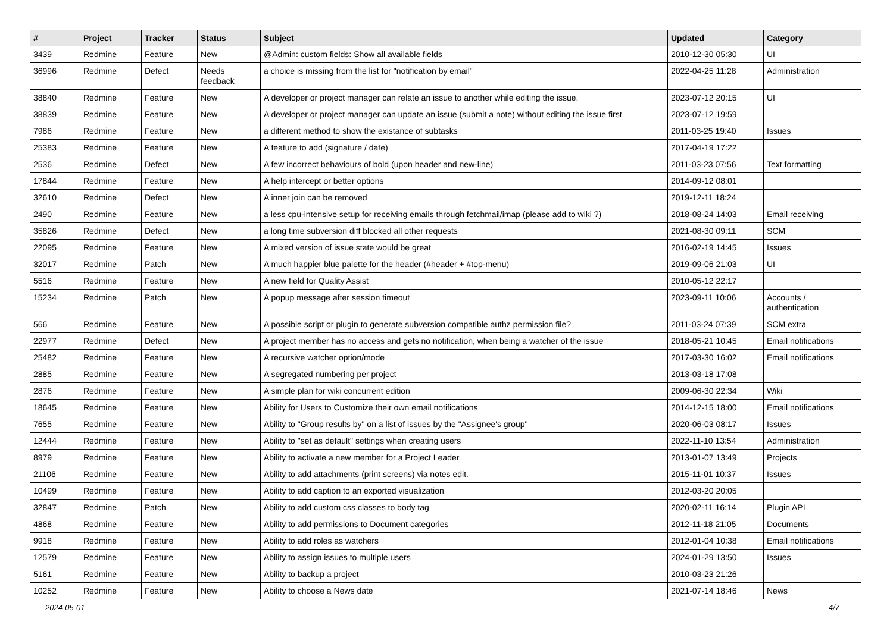| # | Project | Tracker | Status | Subject | Updated | Category |
| --- | --- | --- | --- | --- | --- | --- |
| 3439 | Redmine | Feature | New | @Admin: custom fields: Show all available fields | 2010-12-30 05:30 | UI |
| 36996 | Redmine | Defect | Needs feedback | a choice is missing from the list for "notification by email" | 2022-04-25 11:28 | Administration |
| 38840 | Redmine | Feature | New | A developer or project manager can relate an issue to another while editing the issue. | 2023-07-12 20:15 | UI |
| 38839 | Redmine | Feature | New | A developer or project manager can update an issue (submit a note) without editing the issue first | 2023-07-12 19:59 | |
| 7986 | Redmine | Feature | New | a different method to show the existance of subtasks | 2011-03-25 19:40 | Issues |
| 25383 | Redmine | Feature | New | A feature to add (signature / date) | 2017-04-19 17:22 | |
| 2536 | Redmine | Defect | New | A few incorrect behaviours of bold (upon header and new-line) | 2011-03-23 07:56 | Text formatting |
| 17844 | Redmine | Feature | New | A help intercept or better options | 2014-09-12 08:01 | |
| 32610 | Redmine | Defect | New | A inner join can be removed | 2019-12-11 18:24 | |
| 2490 | Redmine | Feature | New | a less cpu-intensive setup for receiving emails through fetchmail/imap (please add to wiki ?) | 2018-08-24 14:03 | Email receiving |
| 35826 | Redmine | Defect | New | a long time subversion diff blocked all other requests | 2021-08-30 09:11 | SCM |
| 22095 | Redmine | Feature | New | A mixed version of issue state would be great | 2016-02-19 14:45 | Issues |
| 32017 | Redmine | Patch | New | A much happier blue palette for the header (#header + #top-menu) | 2019-09-06 21:03 | UI |
| 5516 | Redmine | Feature | New | A new field for Quality Assist | 2010-05-12 22:17 | |
| 15234 | Redmine | Patch | New | A popup message after session timeout | 2023-09-11 10:06 | Accounts / authentication |
| 566 | Redmine | Feature | New | A possible script or plugin to generate subversion compatible authz permission file? | 2011-03-24 07:39 | SCM extra |
| 22977 | Redmine | Defect | New | A project member has no access and gets no notification, when being a watcher of the issue | 2018-05-21 10:45 | Email notifications |
| 25482 | Redmine | Feature | New | A recursive watcher option/mode | 2017-03-30 16:02 | Email notifications |
| 2885 | Redmine | Feature | New | A segregated numbering per project | 2013-03-18 17:08 | |
| 2876 | Redmine | Feature | New | A simple plan for wiki concurrent edition | 2009-06-30 22:34 | Wiki |
| 18645 | Redmine | Feature | New | Ability for Users to Customize their own email notifications | 2014-12-15 18:00 | Email notifications |
| 7655 | Redmine | Feature | New | Ability to "Group results by" on a list of issues by the "Assignee's group" | 2020-06-03 08:17 | Issues |
| 12444 | Redmine | Feature | New | Ability to "set as default" settings when creating users | 2022-11-10 13:54 | Administration |
| 8979 | Redmine | Feature | New | Ability to activate a new member for a Project Leader | 2013-01-07 13:49 | Projects |
| 21106 | Redmine | Feature | New | Ability to add attachments (print screens) via notes edit. | 2015-11-01 10:37 | Issues |
| 10499 | Redmine | Feature | New | Ability to add caption to an exported visualization | 2012-03-20 20:05 | |
| 32847 | Redmine | Patch | New | Ability to add custom css classes to body tag | 2020-02-11 16:14 | Plugin API |
| 4868 | Redmine | Feature | New | Ability to add permissions to Document categories | 2012-11-18 21:05 | Documents |
| 9918 | Redmine | Feature | New | Ability to add roles as watchers | 2012-01-04 10:38 | Email notifications |
| 12579 | Redmine | Feature | New | Ability to assign issues to multiple users | 2024-01-29 13:50 | Issues |
| 5161 | Redmine | Feature | New | Ability to backup a project | 2010-03-23 21:26 | |
| 10252 | Redmine | Feature | New | Ability to choose a News date | 2021-07-14 18:46 | News |
2024-05-01 4/7